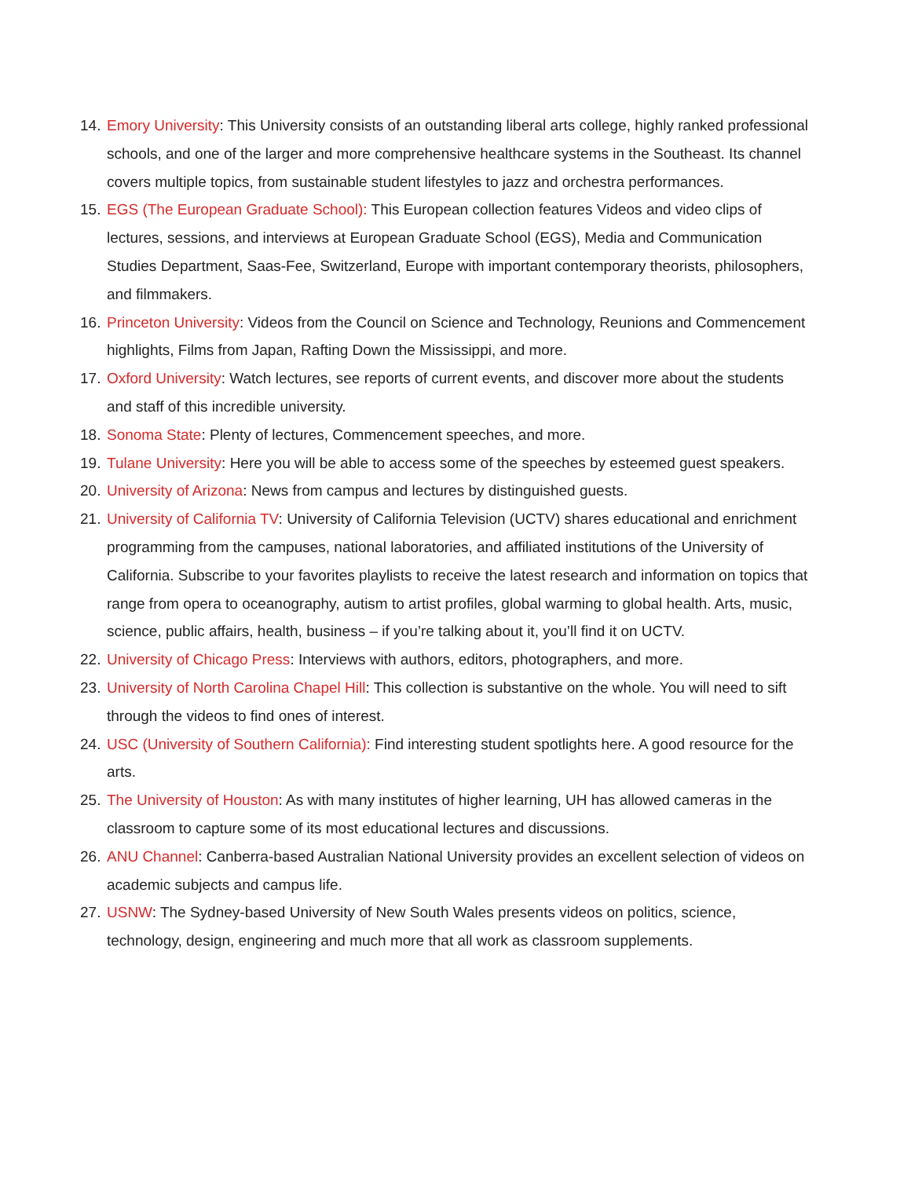14. Emory University: This University consists of an outstanding liberal arts college, highly ranked professional schools, and one of the larger and more comprehensive healthcare systems in the Southeast. Its channel covers multiple topics, from sustainable student lifestyles to jazz and orchestra performances.
15. EGS (The European Graduate School): This European collection features Videos and video clips of lectures, sessions, and interviews at European Graduate School (EGS), Media and Communication Studies Department, Saas-Fee, Switzerland, Europe with important contemporary theorists, philosophers, and filmmakers.
16. Princeton University: Videos from the Council on Science and Technology, Reunions and Commencement highlights, Films from Japan, Rafting Down the Mississippi, and more.
17. Oxford University: Watch lectures, see reports of current events, and discover more about the students and staff of this incredible university.
18. Sonoma State: Plenty of lectures, Commencement speeches, and more.
19. Tulane University: Here you will be able to access some of the speeches by esteemed guest speakers.
20. University of Arizona: News from campus and lectures by distinguished guests.
21. University of California TV: University of California Television (UCTV) shares educational and enrichment programming from the campuses, national laboratories, and affiliated institutions of the University of California. Subscribe to your favorites playlists to receive the latest research and information on topics that range from opera to oceanography, autism to artist profiles, global warming to global health. Arts, music, science, public affairs, health, business – if you’re talking about it, you’ll find it on UCTV.
22. University of Chicago Press: Interviews with authors, editors, photographers, and more.
23. University of North Carolina Chapel Hill: This collection is substantive on the whole. You will need to sift through the videos to find ones of interest.
24. USC (University of Southern California): Find interesting student spotlights here. A good resource for the arts.
25. The University of Houston: As with many institutes of higher learning, UH has allowed cameras in the classroom to capture some of its most educational lectures and discussions.
26. ANU Channel: Canberra-based Australian National University provides an excellent selection of videos on academic subjects and campus life.
27. USNW: The Sydney-based University of New South Wales presents videos on politics, science, technology, design, engineering and much more that all work as classroom supplements.